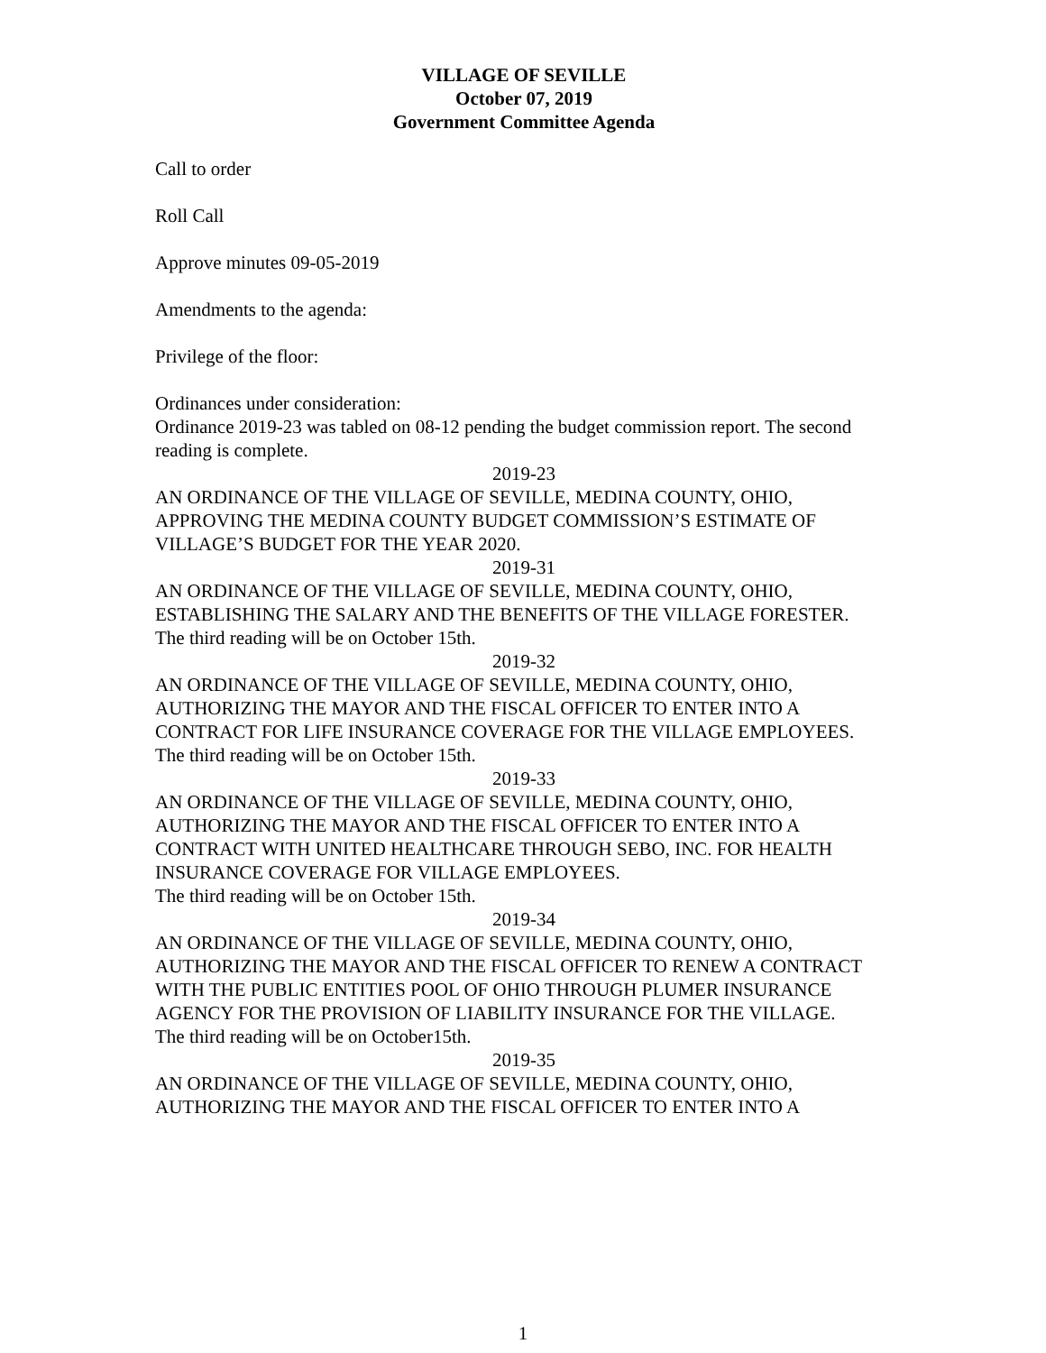VILLAGE OF SEVILLE
October 07, 2019
Government Committee Agenda
Call to order
Roll Call
Approve minutes 09-05-2019
Amendments to the agenda:
Privilege of the floor:
Ordinances under consideration:
Ordinance 2019-23 was tabled on 08-12 pending the budget commission report. The second reading is complete.
2019-23
AN ORDINANCE OF THE VILLAGE OF SEVILLE, MEDINA COUNTY, OHIO, APPROVING THE MEDINA COUNTY BUDGET COMMISSION’S ESTIMATE OF VILLAGE’S BUDGET FOR THE YEAR 2020.
2019-31
AN ORDINANCE OF THE VILLAGE OF SEVILLE, MEDINA COUNTY, OHIO, ESTABLISHING THE SALARY AND THE BENEFITS OF THE VILLAGE FORESTER.
The third reading will be on October 15th.
2019-32
AN ORDINANCE OF THE VILLAGE OF SEVILLE, MEDINA COUNTY, OHIO, AUTHORIZING THE MAYOR AND THE FISCAL OFFICER TO ENTER INTO A CONTRACT FOR LIFE INSURANCE COVERAGE FOR THE VILLAGE EMPLOYEES.
The third reading will be on October 15th.
2019-33
AN ORDINANCE OF THE VILLAGE OF SEVILLE, MEDINA COUNTY, OHIO, AUTHORIZING THE MAYOR AND THE FISCAL OFFICER TO ENTER INTO A CONTRACT WITH UNITED HEALTHCARE THROUGH SEBO, INC. FOR HEALTH INSURANCE COVERAGE FOR VILLAGE EMPLOYEES.
The third reading will be on October 15th.
2019-34
AN ORDINANCE OF THE VILLAGE OF SEVILLE, MEDINA COUNTY, OHIO, AUTHORIZING THE MAYOR AND THE FISCAL OFFICER TO RENEW A CONTRACT WITH THE PUBLIC ENTITIES POOL OF OHIO THROUGH PLUMER INSURANCE AGENCY FOR THE PROVISION OF LIABILITY INSURANCE FOR THE VILLAGE.
The third reading will be on October15th.
2019-35
AN ORDINANCE OF THE VILLAGE OF SEVILLE, MEDINA COUNTY, OHIO, AUTHORIZING THE MAYOR AND THE FISCAL OFFICER TO ENTER INTO A
1